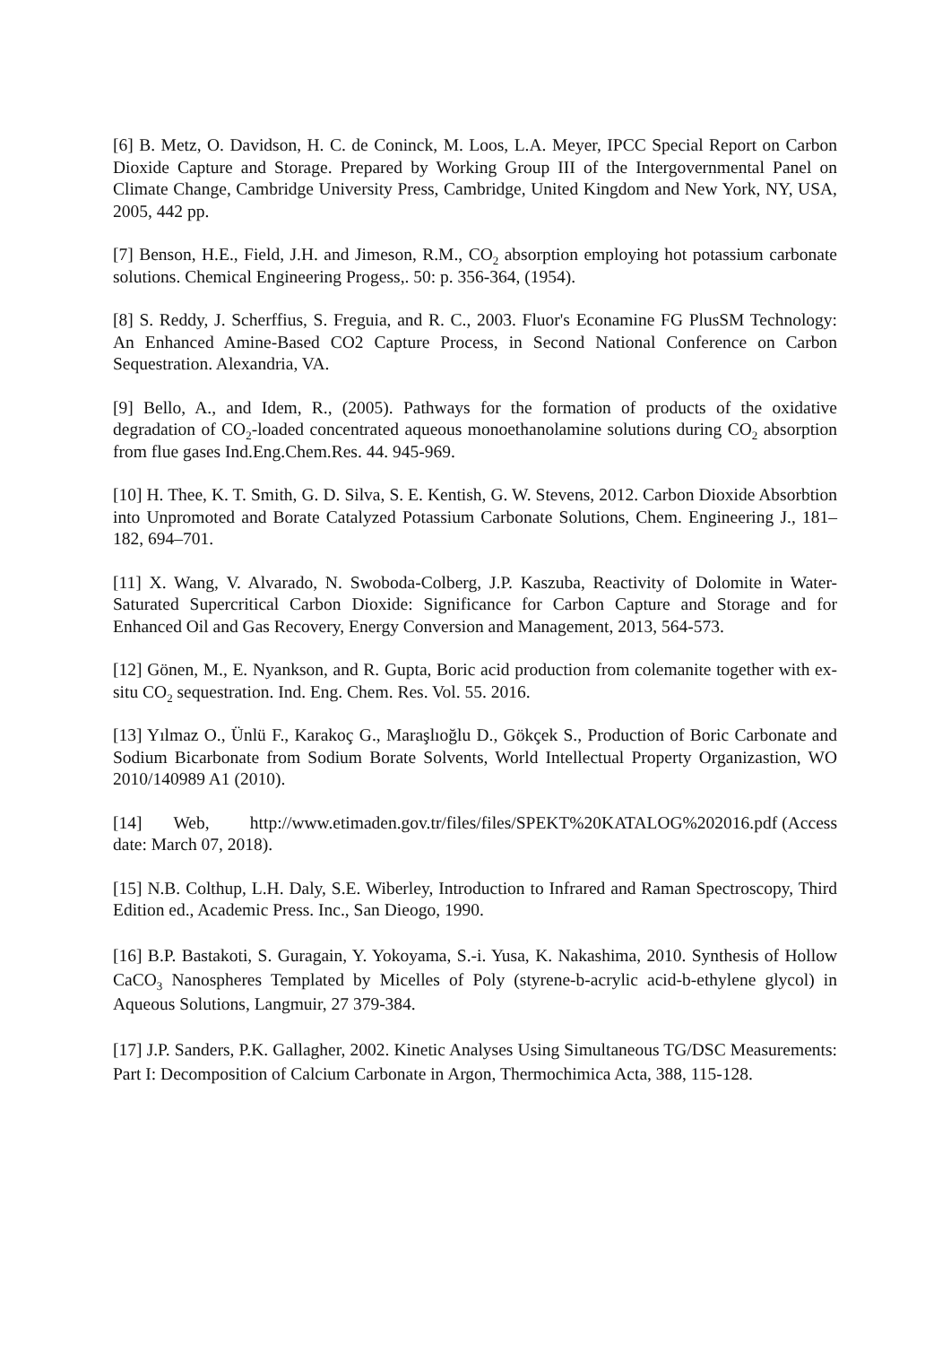[6] B. Metz, O. Davidson, H. C. de Coninck, M. Loos, L.A. Meyer, IPCC Special Report on Carbon Dioxide Capture and Storage. Prepared by Working Group III of the Intergovernmental Panel on Climate Change, Cambridge University Press, Cambridge, United Kingdom and New York, NY, USA, 2005, 442 pp.
[7] Benson, H.E., Field, J.H. and Jimeson, R.M., CO<sub>2</sub> absorption employing hot potassium carbonate solutions. Chemical Engineering Progess,. 50: p. 356-364, (1954).
[8] S. Reddy, J. Scherffius, S. Freguia, and R. C., 2003. Fluor's Econamine FG PlusSM Technology: An Enhanced Amine-Based CO2 Capture Process, in Second National Conference on Carbon Sequestration. Alexandria, VA.
[9] Bello, A., and Idem, R., (2005). Pathways for the formation of products of the oxidative degradation of CO<sub>2</sub>-loaded concentrated aqueous monoethanolamine solutions during CO<sub>2</sub> absorption from flue gases Ind.Eng.Chem.Res. 44. 945-969.
[10] H. Thee, K. T. Smith, G. D. Silva, S. E. Kentish, G. W. Stevens, 2012. Carbon Dioxide Absorbtion into Unpromoted and Borate Catalyzed Potassium Carbonate Solutions, Chem. Engineering J., 181–182, 694–701.
[11] X. Wang, V. Alvarado, N. Swoboda-Colberg, J.P. Kaszuba, Reactivity of Dolomite in Water-Saturated Supercritical Carbon Dioxide: Significance for Carbon Capture and Storage and for Enhanced Oil and Gas Recovery, Energy Conversion and Management, 2013, 564-573.
[12] Gönen, M., E. Nyankson, and R. Gupta, Boric acid production from colemanite together with ex-situ CO<sub>2</sub> sequestration. Ind. Eng. Chem. Res. Vol. 55. 2016.
[13] Yılmaz O., Ünlü F., Karakoç G., Maraşlıoğlu D., Gökçek S., Production of Boric Carbonate and Sodium Bicarbonate from Sodium Borate Solvents, World Intellectual Property Organizastion, WO 2010/140989 A1 (2010).
[14] Web, http://www.etimaden.gov.tr/files/files/SPEKT%20KATALOG%202016.pdf (Access date: March 07, 2018).
[15] N.B. Colthup, L.H. Daly, S.E. Wiberley, Introduction to Infrared and Raman Spectroscopy, Third Edition ed., Academic Press. Inc., San Dieogo, 1990.
[16] B.P. Bastakoti, S. Guragain, Y. Yokoyama, S.-i. Yusa, K. Nakashima, 2010. Synthesis of Hollow CaCO<sub>3</sub> Nanospheres Templated by Micelles of Poly (styrene-b-acrylic acid-b-ethylene glycol) in Aqueous Solutions, Langmuir, 27 379-384.
[17] J.P. Sanders, P.K. Gallagher, 2002. Kinetic Analyses Using Simultaneous TG/DSC Measurements: Part I: Decomposition of Calcium Carbonate in Argon, Thermochimica Acta, 388, 115-128.